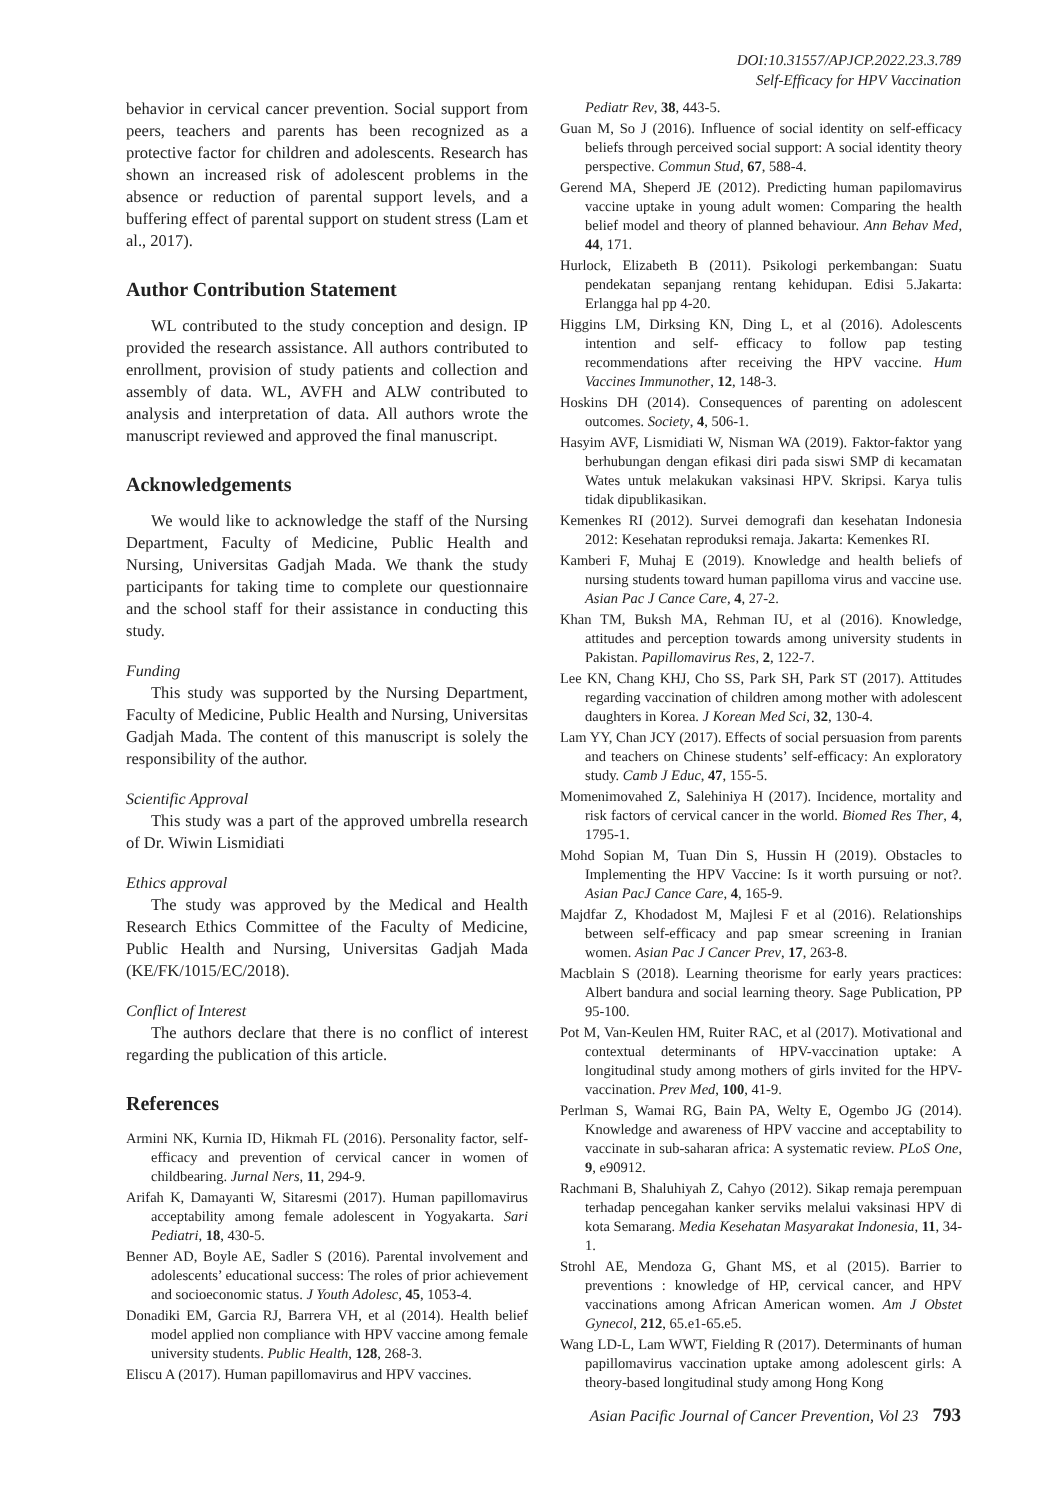DOI:10.31557/APJCP.2022.23.3.789
Self-Efficacy for HPV Vaccination
behavior in cervical cancer prevention. Social support from peers, teachers and parents has been recognized as a protective factor for children and adolescents. Research has shown an increased risk of adolescent problems in the absence or reduction of parental support levels, and a buffering effect of parental support on student stress (Lam et al., 2017).
Author Contribution Statement
WL contributed to the study conception and design. IP provided the research assistance. All authors contributed to enrollment, provision of study patients and collection and assembly of data. WL, AVFH and ALW contributed to analysis and interpretation of data. All authors wrote the manuscript reviewed and approved the final manuscript.
Acknowledgements
We would like to acknowledge the staff of the Nursing Department, Faculty of Medicine, Public Health and Nursing, Universitas Gadjah Mada. We thank the study participants for taking time to complete our questionnaire and the school staff for their assistance in conducting this study.
Funding
This study was supported by the Nursing Department, Faculty of Medicine, Public Health and Nursing, Universitas Gadjah Mada. The content of this manuscript is solely the responsibility of the author.
Scientific Approval
This study was a part of the approved umbrella research of Dr. Wiwin Lismidiati
Ethics approval
The study was approved by the Medical and Health Research Ethics Committee of the Faculty of Medicine, Public Health and Nursing, Universitas Gadjah Mada (KE/FK/1015/EC/2018).
Conflict of Interest
The authors declare that there is no conflict of interest regarding the publication of this article.
References
Armini NK, Kurnia ID, Hikmah FL (2016). Personality factor, self-efficacy and prevention of cervical cancer in women of childbearing. Jurnal Ners, 11, 294-9.
Arifah K, Damayanti W, Sitaresmi (2017). Human papillomavirus acceptability among female adolescent in Yogyakarta. Sari Pediatri, 18, 430-5.
Benner AD, Boyle AE, Sadler S (2016). Parental involvement and adolescents’ educational success: The roles of prior achievement and socioeconomic status. J Youth Adolesc, 45, 1053-4.
Donadiki EM, Garcia RJ, Barrera VH, et al (2014). Health belief model applied non compliance with HPV vaccine among female university students. Public Health, 128, 268-3.
Eliscu A (2017). Human papillomavirus and HPV vaccines.
Pediatr Rev, 38, 443-5.
Guan M, So J (2016). Influence of social identity on self-efficacy beliefs through perceived social support: A social identity theory perspective. Commun Stud, 67, 588-4.
Gerend MA, Sheperd JE (2012). Predicting human papilomavirus vaccine uptake in young adult women: Comparing the health belief model and theory of planned behaviour. Ann Behav Med, 44, 171.
Hurlock, Elizabeth B (2011). Psikologi perkembangan: Suatu pendekatan sepanjang rentang kehidupan. Edisi 5.Jakarta: Erlangga hal pp 4-20.
Higgins LM, Dirksing KN, Ding L, et al (2016). Adolescents intention and self- efficacy to follow pap testing recommendations after receiving the HPV vaccine. Hum Vaccines Immunother, 12, 148-3.
Hoskins DH (2014). Consequences of parenting on adolescent outcomes. Society, 4, 506-1.
Hasyim AVF, Lismidiati W, Nisman WA (2019). Faktor-faktor yang berhubungan dengan efikasi diri pada siswi SMP di kecamatan Wates untuk melakukan vaksinasi HPV. Skripsi. Karya tulis tidak dipublikasikan.
Kemenkes RI (2012). Survei demografi dan kesehatan Indonesia 2012: Kesehatan reproduksi remaja. Jakarta: Kemenkes RI.
Kamberi F, Muhaj E (2019). Knowledge and health beliefs of nursing students toward human papilloma virus and vaccine use. Asian Pac J Cance Care, 4, 27-2.
Khan TM, Buksh MA, Rehman IU, et al (2016). Knowledge, attitudes and perception towards among university students in Pakistan. Papillomavirus Res, 2, 122-7.
Lee KN, Chang KHJ, Cho SS, Park SH, Park ST (2017). Attitudes regarding vaccination of children among mother with adolescent daughters in Korea. J Korean Med Sci, 32, 130-4.
Lam YY, Chan JCY (2017). Effects of social persuasion from parents and teachers on Chinese students’ self-efficacy: An exploratory study. Camb J Educ, 47, 155-5.
Momenimovahed Z, Salehiniya H (2017). Incidence, mortality and risk factors of cervical cancer in the world. Biomed Res Ther, 4, 1795-1.
Mohd Sopian M, Tuan Din S, Hussin H (2019). Obstacles to Implementing the HPV Vaccine: Is it worth pursuing or not?. Asian PacJ Cance Care, 4, 165-9.
Majdfar Z, Khodadost M, Majlesi F et al (2016). Relationships between self-efficacy and pap smear screening in Iranian women. Asian Pac J Cancer Prev, 17, 263-8.
Macblain S (2018). Learning theorisme for early years practices: Albert bandura and social learning theory. Sage Publication, PP 95-100.
Pot M, Van-Keulen HM, Ruiter RAC, et al (2017). Motivational and contextual determinants of HPV-vaccination uptake: A longitudinal study among mothers of girls invited for the HPV-vaccination. Prev Med, 100, 41-9.
Perlman S, Wamai RG, Bain PA, Welty E, Ogembo JG (2014). Knowledge and awareness of HPV vaccine and acceptability to vaccinate in sub-saharan africa: A systematic review. PLoS One, 9, e90912.
Rachmani B, Shaluhiyah Z, Cahyo (2012). Sikap remaja perempuan terhadap pencegahan kanker serviks melalui vaksinasi HPV di kota Semarang. Media Kesehatan Masyarakat Indonesia, 11, 34-1.
Strohl AE, Mendoza G, Ghant MS, et al (2015). Barrier to preventions : knowledge of HP, cervical cancer, and HPV vaccinations among African American women. Am J Obstet Gynecol, 212, 65.e1-65.e5.
Wang LD-L, Lam WWT, Fielding R (2017). Determinants of human papillomavirus vaccination uptake among adolescent girls: A theory-based longitudinal study among Hong Kong
Asian Pacific Journal of Cancer Prevention, Vol 23 793